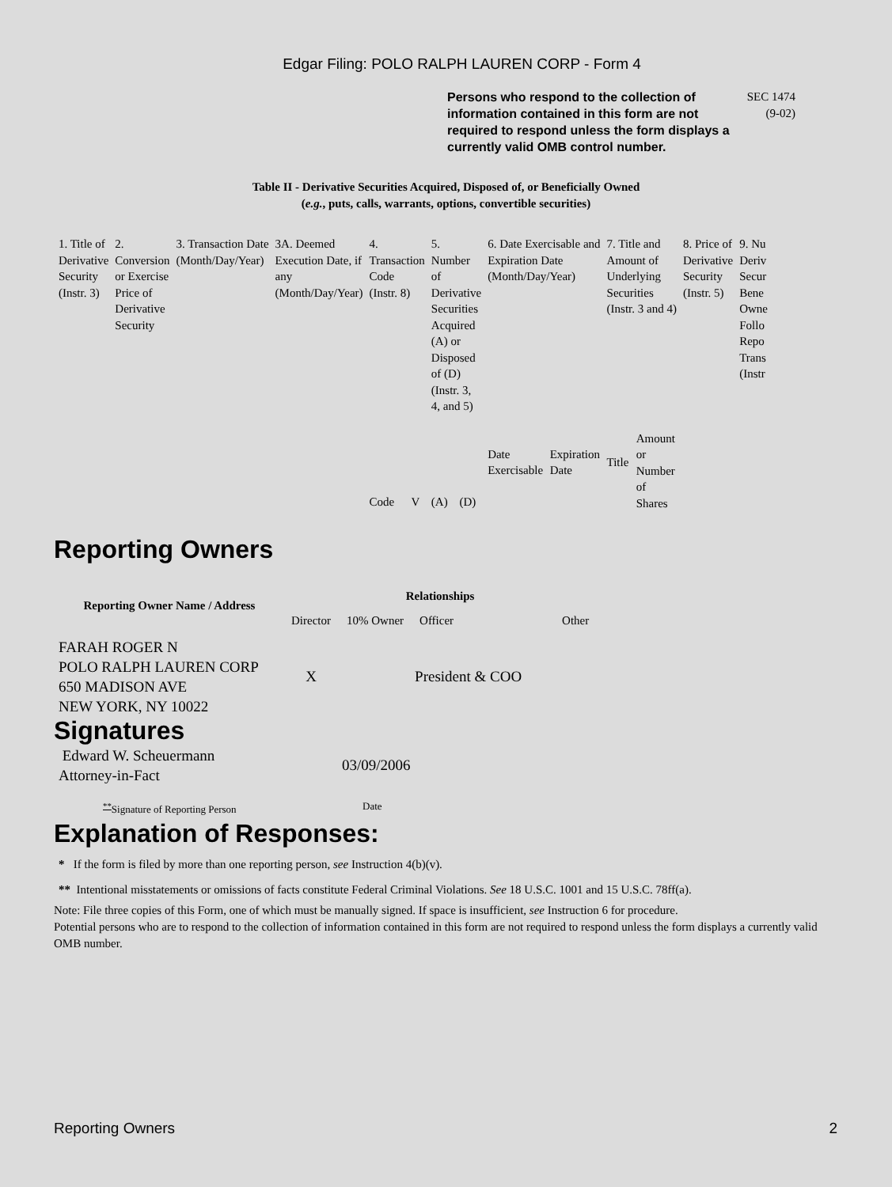Edgar Filing: POLO RALPH LAUREN CORP - Form 4
Persons who respond to the collection of information contained in this form are not required to respond unless the form displays a currently valid OMB control number.
SEC 1474
(9-02)
Table II - Derivative Securities Acquired, Disposed of, or Beneficially Owned
(e.g., puts, calls, warrants, options, convertible securities)
| 1. Title of Derivative Security (Instr. 3) | 2. Conversion or Exercise Price of Derivative Security | 3. Transaction Date (Month/Day/Year) | 3A. Deemed Execution Date, if any (Month/Day/Year) | 4. Transaction Code (Instr. 8) | | 5. Number of Derivative Securities Acquired (A) or Disposed of (D) (Instr. 3, 4, and 5) | | 6. Date Exercisable and Expiration Date (Month/Day/Year) | | 7. Title and Amount of Underlying Securities (Instr. 3 and 4) | | 8. Price of Derivative Security (Instr. 5) | 9. Nu Deriv Secur Bene Owne Follo Repo Trans (Instr |
| | | | | Code | V | (A) | (D) | Date Exercisable | Expiration Date | Title | Amount or Number of Shares | | |
Reporting Owners
| Reporting Owner Name / Address | Relationships | | | |
| --- | --- | --- | --- | --- |
| | Director | 10% Owner | Officer | Other |
| FARAH ROGER N POLO RALPH LAUREN CORP 650 MADISON AVE NEW YORK, NY 10022 | X | | President & COO | |
Signatures
| Edward W. Scheuermann Attorney-in-Fact | 03/09/2006 |
| <sup>**</sup> Signature of Reporting Person | Date |
Explanation of Responses:
* If the form is filed by more than one reporting person, see Instruction 4(b)(v).
** Intentional misstatements or omissions of facts constitute Federal Criminal Violations. See 18 U.S.C. 1001 and 15 U.S.C. 78ff(a).
Note: File three copies of this Form, one of which must be manually signed. If space is insufficient, see Instruction 6 for procedure.
Potential persons who are to respond to the collection of information contained in this form are not required to respond unless the form displays a currently valid OMB number.
Reporting Owners 2